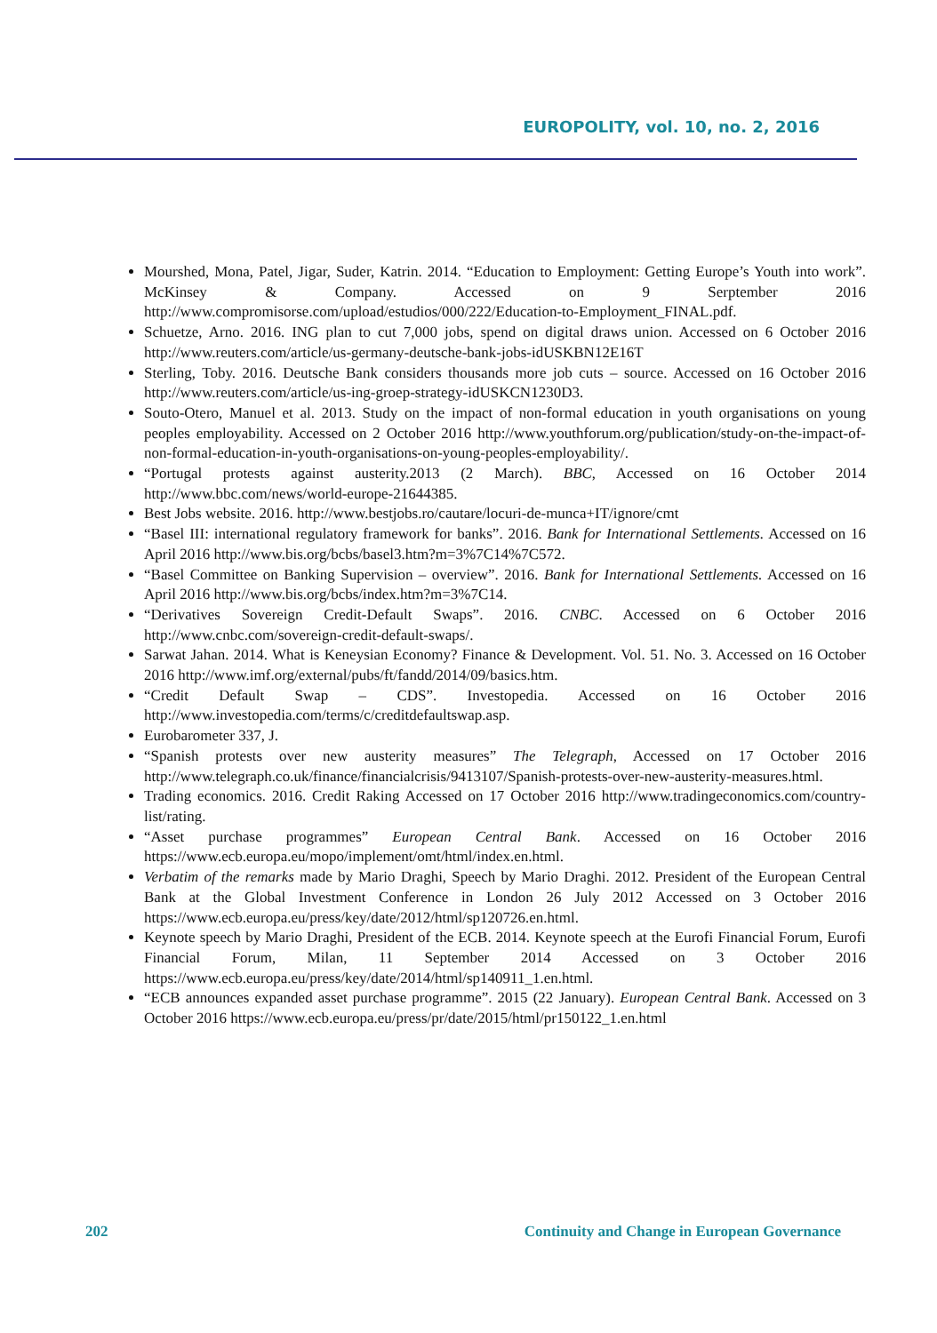EUROPOLITY, vol. 10, no. 2, 2016
Mourshed, Mona, Patel, Jigar, Suder, Katrin. 2014. “Education to Employment: Getting Europe’s Youth into work”. McKinsey & Company. Accessed on 9 Serptember 2016 http://www.compromisorse.com/upload/estudios/000/222/Education-to-Employment_FINAL.pdf.
Schuetze, Arno. 2016. ING plan to cut 7,000 jobs, spend on digital draws union. Accessed on 6 October 2016 http://www.reuters.com/article/us-germany-deutsche-bank-jobs-idUSKBN12E16T
Sterling, Toby. 2016. Deutsche Bank considers thousands more job cuts – source. Accessed on 16 October 2016 http://www.reuters.com/article/us-ing-groep-strategy-idUSKCN1230D3.
Souto-Otero, Manuel et al. 2013. Study on the impact of non-formal education in youth organisations on young peoples employability. Accessed on 2 October 2016 http://www.youthforum.org/publication/study-on-the-impact-of-non-formal-education-in-youth-organisations-on-young-peoples-employability/.
“Portugal protests against austerity.2013 (2 March). BBC, Accessed on 16 October 2014 http://www.bbc.com/news/world-europe-21644385.
Best Jobs website. 2016. http://www.bestjobs.ro/cautare/locuri-de-munca+IT/ignore/cmt
“Basel III: international regulatory framework for banks”. 2016. Bank for International Settlements. Accessed on 16 April 2016 http://www.bis.org/bcbs/basel3.htm?m=3%7C14%7C572.
“Basel Committee on Banking Supervision – overview”. 2016. Bank for International Settlements. Accessed on 16 April 2016 http://www.bis.org/bcbs/index.htm?m=3%7C14.
“Derivatives Sovereign Credit-Default Swaps”. 2016. CNBC. Accessed on 6 October 2016 http://www.cnbc.com/sovereign-credit-default-swaps/.
Sarwat Jahan. 2014. What is Keneysian Economy? Finance & Development. Vol. 51. No. 3. Accessed on 16 October 2016 http://www.imf.org/external/pubs/ft/fandd/2014/09/basics.htm.
“Credit Default Swap – CDS”. Investopedia. Accessed on 16 October 2016 http://www.investopedia.com/terms/c/creditdefaultswap.asp.
Eurobarometer 337, J.
“Spanish protests over new austerity measures” The Telegraph, Accessed on 17 October 2016 http://www.telegraph.co.uk/finance/financialcrisis/9413107/Spanish-protests-over-new-austerity-measures.html.
Trading economics. 2016. Credit Raking Accessed on 17 October 2016 http://www.tradingeconomics.com/country-list/rating.
“Asset purchase programmes” European Central Bank. Accessed on 16 October 2016 https://www.ecb.europa.eu/mopo/implement/omt/html/index.en.html.
Verbatim of the remarks made by Mario Draghi, Speech by Mario Draghi. 2012. President of the European Central Bank at the Global Investment Conference in London 26 July 2012 Accessed on 3 October 2016 https://www.ecb.europa.eu/press/key/date/2012/html/sp120726.en.html.
Keynote speech by Mario Draghi, President of the ECB. 2014. Keynote speech at the Eurofi Financial Forum, Eurofi Financial Forum, Milan, 11 September 2014 Accessed on 3 October 2016 https://www.ecb.europa.eu/press/key/date/2014/html/sp140911_1.en.html.
“ECB announces expanded asset purchase programme”. 2015 (22 January). European Central Bank. Accessed on 3 October 2016 https://www.ecb.europa.eu/press/pr/date/2015/html/pr150122_1.en.html
202 Continuity and Change in European Governance